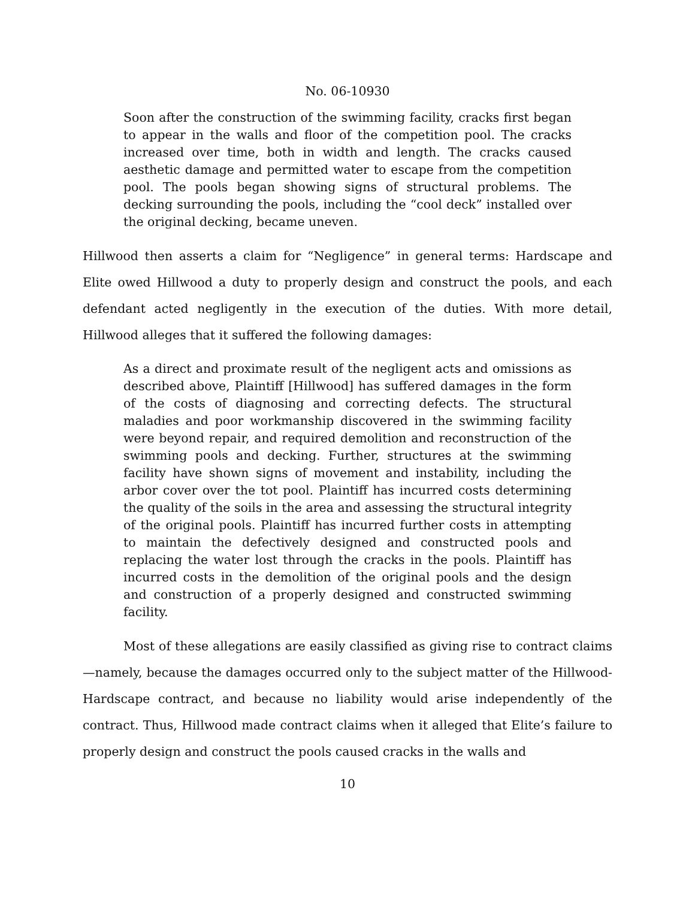No. 06-10930
Soon after the construction of the swimming facility, cracks first began to appear in the walls and floor of the competition pool. The cracks increased over time, both in width and length. The cracks caused aesthetic damage and permitted water to escape from the competition pool. The pools began showing signs of structural problems. The decking surrounding the pools, including the “cool deck” installed over the original decking, became uneven.
Hillwood then asserts a claim for “Negligence” in general terms: Hardscape and Elite owed Hillwood a duty to properly design and construct the pools, and each defendant acted negligently in the execution of the duties. With more detail, Hillwood alleges that it suffered the following damages:
As a direct and proximate result of the negligent acts and omissions as described above, Plaintiff [Hillwood] has suffered damages in the form of the costs of diagnosing and correcting defects. The structural maladies and poor workmanship discovered in the swimming facility were beyond repair, and required demolition and reconstruction of the swimming pools and decking. Further, structures at the swimming facility have shown signs of movement and instability, including the arbor cover over the tot pool. Plaintiff has incurred costs determining the quality of the soils in the area and assessing the structural integrity of the original pools. Plaintiff has incurred further costs in attempting to maintain the defectively designed and constructed pools and replacing the water lost through the cracks in the pools. Plaintiff has incurred costs in the demolition of the original pools and the design and construction of a properly designed and constructed swimming facility.
Most of these allegations are easily classified as giving rise to contract claims—namely, because the damages occurred only to the subject matter of the Hillwood-Hardscape contract, and because no liability would arise independently of the contract. Thus, Hillwood made contract claims when it alleged that Elite’s failure to properly design and construct the pools caused cracks in the walls and
10